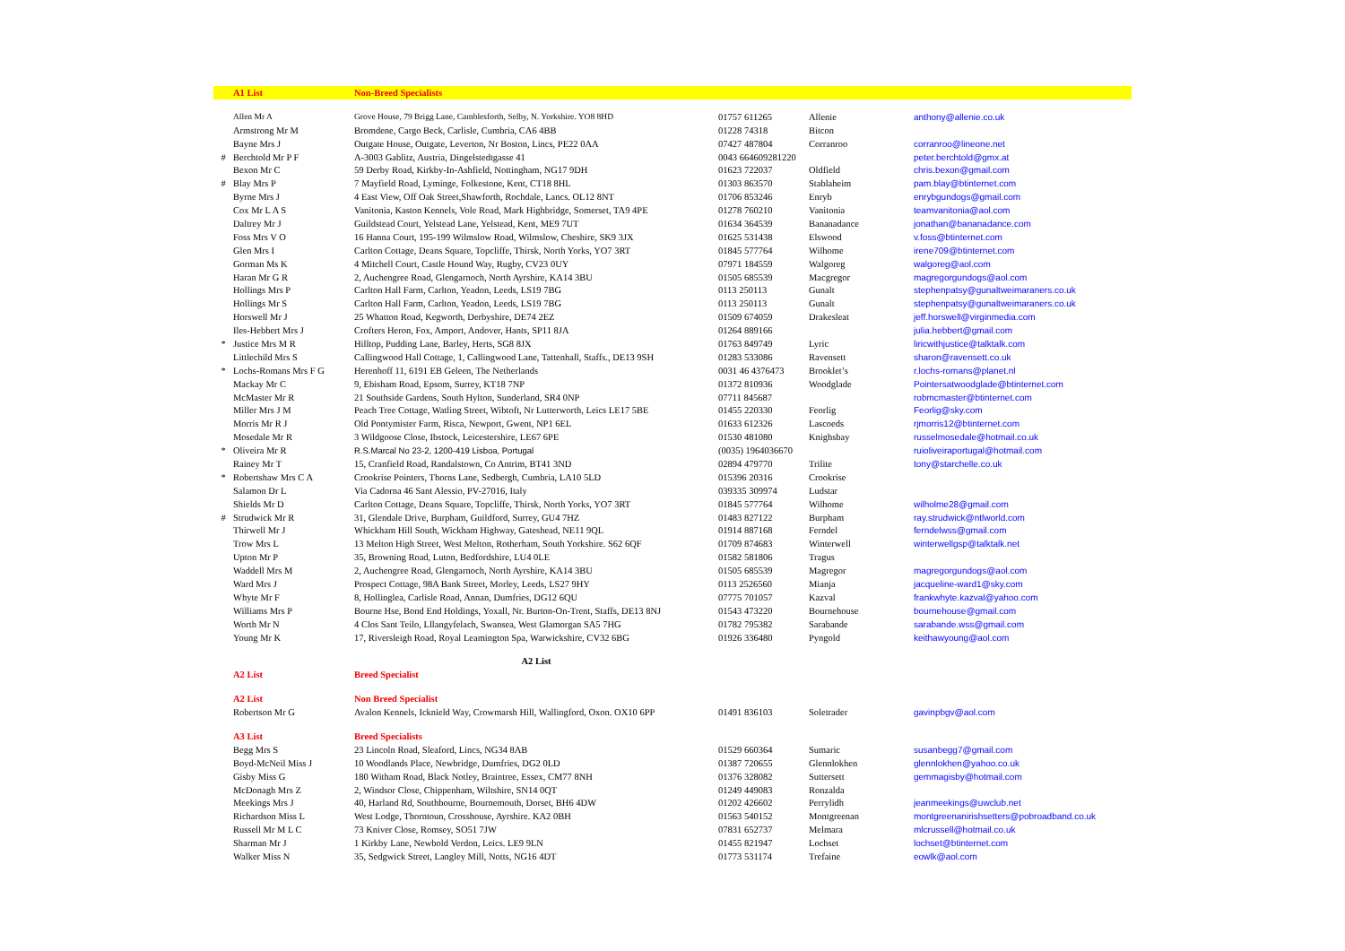| | A1 List | Non-Breed Specialists | | | |
| | Allen Mr A | Grove House, 79 Brigg Lane, Camblesforth, Selby, N. Yorkshire. YO8 8HD | 01757 611265 | Allenie | anthony@allenie.co.uk |
| | Armstrong Mr M | Bromdene, Cargo Beck, Carlisle, Cumbria, CA6 4BB | 01228 74318 | Bitcon | |
| | Bayne Mrs J | Outgate House, Outgate, Leverton, Nr Boston, Lincs, PE22 0AA | 07427 487804 | Corranroo | corranroo@lineone.net |
| # | Berchtold Mr P F | A-3003 Gablitz, Austria, Dingelstedtgasse 41 | 0043 664609281220 | | peter.berchtold@gmx.at |
| | Bexon Mr C | 59 Derby Road, Kirkby-In-Ashfield, Nottingham, NG17 9DH | 01623 722037 | Oldfield | chris.bexon@gmail.com |
| # | Blay Mrs P | 7 Mayfield Road, Lyminge, Folkestone, Kent, CT18 8HL | 01303 863570 | Stablaheim | pam.blay@btinternet.com |
| | Byrne Mrs J | 4 East View, Off Oak Street,Shawforth, Rochdale, Lancs. OL12 8NT | 01706 853246 | Enryb | enrybgundogs@gmail.com |
| | Cox Mr L A S | Vanitonia, Kaston Kennels, Vole Road, Mark Highbridge, Somerset, TA9 4PE | 01278 760210 | Vanitonia | teamvanitonia@aol.com |
| | Daltrey Mr J | Guildstead Court, Yelstead Lane, Yelstead, Kent, ME9 7UT | 01634 364539 | Bananadance | jonathan@bananadance.com |
| | Foss Mrs V O | 16 Hanna Court, 195-199 Wilmslow Road, Wilmslow, Cheshire, SK9 3JX | 01625 531438 | Elswood | v.foss@btinternet.com |
| | Glen Mrs I | Carlton Cottage, Deans Square, Topcliffe, Thirsk, North Yorks, YO7 3RT | 01845 577764 | Wilhome | irene709@btinternet.com |
| | Gorman Ms K | 4 Mitchell Court, Castle Hound Way, Rugby, CV23 0UY | 07971 184559 | Walgoreg | walgoreg@aol.com |
| | Haran Mr G R | 2, Auchengree Road, Glengarnoch, North Ayrshire, KA14 3BU | 01505 685539 | Macgregor | magregorgundogs@aol.com |
| | Hollings Mrs P | Carlton Hall Farm, Carlton, Yeadon, Leeds, LS19 7BG | 0113 250113 | Gunalt | stephenpatsy@gunaltweimaraners.co.uk |
| | Hollings Mr S | Carlton Hall Farm, Carlton, Yeadon, Leeds, LS19 7BG | 0113 250113 | Gunalt | stephenpatsy@gunaltweimaraners.co.uk |
| | Horswell Mr J | 25 Whatton Road, Kegworth, Derbyshire, DE74 2EZ | 01509 674059 | Drakesleat | jeff.horswell@virginmedia.com |
| | Iles-Hebbert Mrs J | Crofters Heron, Fox, Amport, Andover, Hants, SP11 8JA | 01264 889166 | | julia.hebbert@gmail.com |
| * | Justice Mrs M R | Hilltop, Pudding Lane, Barley, Herts, SG8 8JX | 01763 849749 | Lyric | liricwithjustice@talktalk.com |
| | Littlechild Mrs S | Callingwood Hall Cottage, 1, Callingwood Lane, Tattenhall, Staffs., DE13 9SH | 01283 533086 | Ravensett | sharon@ravensett.co.uk |
| * | Lochs-Romans Mrs F G | Herenhoff 11, 6191 EB Geleen, The Netherlands | 0031 46 4376473 | Brooklet’s | r.lochs-romans@planet.nl |
| | Mackay Mr C | 9, Ebisham Road, Epsom, Surrey, KT18 7NP | 01372 810936 | Woodglade | Pointersatwoodglade@btinternet.com |
| | McMaster Mr R | 21 Southside Gardens, South Hylton, Sunderland, SR4 0NP | 07711 845687 | | robmcmaster@btinternet.com |
| | Miller Mrs J M | Peach Tree Cottage, Watling Street, Wibtoft, Nr Lutterworth, Leics LE17 5BE | 01455 220330 | Feorlig | Feorlig@sky.com |
| | Morris Mr R J | Old Pontymister Farm, Risca, Newport, Gwent, NP1 6EL | 01633 612326 | Lascoeds | rjmorris12@btinternet.com |
| | Mosedale Mr R | 3 Wildgoose Close, Ibstock, Leicestershire, LE67 6PE | 01530 481080 | Knighsbay | russelmosedale@hotmail.co.uk |
| * | Oliveira Mr R | R.S.Marcal No 23-2, 1200-419 Lisboa, Portugal | (0035) 1964036670 | | ruioliveiraportugal@hotmail.com |
| | Rainey Mr T | 15, Cranfield Road, Randalstown, Co Antrim, BT41 3ND | 02894 479770 | Trilite | tony@starchelle.co.uk |
| * | Robertshaw Mrs C A | Crookrise Pointers, Thorns Lane, Sedbergh, Cumbria, LA10 5LD | 015396 20316 | Crookrise | |
| | Salamon Dr L | Via Cadorna 46 Sant Alessio, PV-27016, Italy | 039335 309974 | Ludstar | |
| | Shields Mr D | Carlton Cottage, Deans Square, Topcliffe, Thirsk, North Yorks, YO7 3RT | 01845 577764 | Wilhome | wilholme28@gmail.com |
| # | Strudwick Mr R | 31, Glendale Drive, Burpham, Guildford, Surrey, GU4 7HZ | 01483 827122 | Burpham | ray.strudwick@ntlworld.com |
| | Thirwell Mr J | Whickham Hill South, Wickham Highway, Gateshead, NE11 9QL | 01914 887168 | Ferndel | ferndelwss@gmail.com |
| | Trow Mrs L | 13 Melton High Street, West Melton, Rotherham, South Yorkshire. S62 6QF | 01709 874683 | Winterwell | winterwellgsp@talktalk.net |
| | Upton Mr P | 35, Browning Road, Luton, Bedfordshire, LU4 0LE | 01582 581806 | Tragus | |
| | Waddell Mrs M | 2, Auchengree Road, Glengarnoch, North Ayrshire, KA14 3BU | 01505 685539 | Magregor | magregorgundogs@aol.com |
| | Ward Mrs J | Prospect Cottage, 98A Bank Street, Morley, Leeds, LS27 9HY | 0113 2526560 | Mianja | jacqueline-ward1@sky.com |
| | Whyte Mr F | 8, Hollinglea, Carlisle Road, Annan, Dumfries, DG12 6QU | 07775 701057 | Kazval | frankwhyte.kazval@yahoo.com |
| | Williams Mrs P | Bourne Hse, Bond End Holdings, Yoxall, Nr. Burton-On-Trent, Staffs, DE13 8NJ | 01543 473220 | Bournehouse | bournehouse@gmail.com |
| | Worth Mr N | 4 Clos Sant Teilo, Lllangyfelach, Swansea, West Glamorgan SA5 7HG | 01782 795382 | Sarabande | sarabande.wss@gmail.com |
| | Young Mr K | 17, Riversleigh Road, Royal Leamington Spa, Warwickshire, CV32 6BG | 01926 336480 | Pyngold | keithawyoung@aol.com |
| | | A2 List | | | |
| | A2 List | Breed Specialist | | | |
| | A2 List | Non Breed Specialist | | | |
| | Robertson Mr G | Avalon Kennels, Icknield Way, Crowmarsh Hill, Wallingford, Oxon. OX10 6PP | 01491 836103 | Soletrader | gavinpbgv@aol.com |
| | A3 List | Breed Specialists | | | |
| | Begg Mrs S | 23 Lincoln Road, Sleaford, Lincs, NG34 8AB | 01529 660364 | Sumaric | susanbegg7@gmail.com |
| | Boyd-McNeil Miss J | 10 Woodlands Place, Newbridge, Dumfries, DG2 0LD | 01387 720655 | Glennlokhen | glennlokhen@yahoo.co.uk |
| | Gisby Miss G | 180 Witham Road, Black Notley, Braintree, Essex, CM77 8NH | 01376 328082 | Suttersett | gemmagisby@hotmail.com |
| | McDonagh Mrs Z | 2, Windsor Close, Chippenham, Wiltshire, SN14 0QT | 01249 449083 | Ronzalda | |
| | Meekings Mrs J | 40, Harland Rd, Southbourne, Bournemouth, Dorset, BH6 4DW | 01202 426602 | Perrylidh | jeanmeekings@uwclub.net |
| | Richardson Miss L | West Lodge, Thorntoun, Crosshouse, Ayrshire. KA2 0BH | 01563 540152 | Montgreenan | montgreenanirishsetters@pobroadband.co.uk |
| | Russell Mr M L C | 73 Kniver Close, Romsey, SO51 7JW | 07831 652737 | Melmara | mlcrussell@hotmail.co.uk |
| | Sharman Mr J | 1 Kirkby Lane, Newbold Verdon, Leics. LE9 9LN | 01455 821947 | Lochset | lochset@btinternet.com |
| | Walker Miss N | 35, Sedgwick Street, Langley Mill, Notts, NG16 4DT | 01773 531174 | Trefaine | eowlk@aol.com |